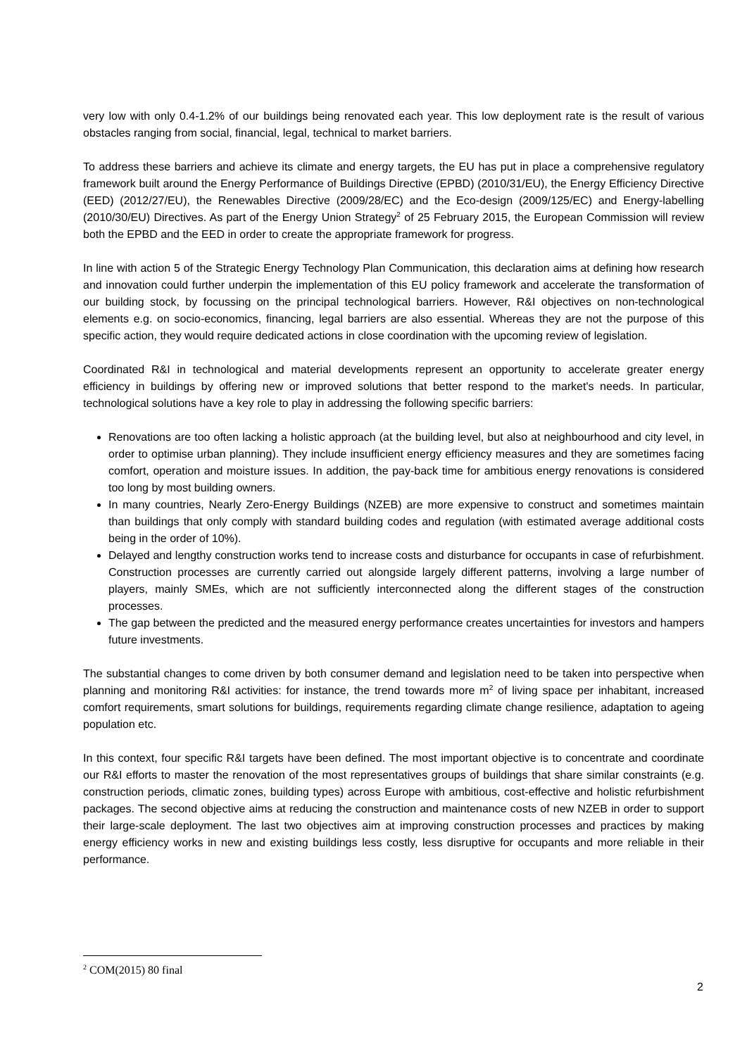very low with only 0.4-1.2% of our buildings being renovated each year. This low deployment rate is the result of various obstacles ranging from social, financial, legal, technical to market barriers.
To address these barriers and achieve its climate and energy targets, the EU has put in place a comprehensive regulatory framework built around the Energy Performance of Buildings Directive (EPBD) (2010/31/EU), the Energy Efficiency Directive (EED) (2012/27/EU), the Renewables Directive (2009/28/EC) and the Eco-design (2009/125/EC) and Energy-labelling (2010/30/EU) Directives. As part of the Energy Union Strategy<sup>2</sup> of 25 February 2015, the European Commission will review both the EPBD and the EED in order to create the appropriate framework for progress.
In line with action 5 of the Strategic Energy Technology Plan Communication, this declaration aims at defining how research and innovation could further underpin the implementation of this EU policy framework and accelerate the transformation of our building stock, by focussing on the principal technological barriers. However, R&I objectives on non-technological elements e.g. on socio-economics, financing, legal barriers are also essential. Whereas they are not the purpose of this specific action, they would require dedicated actions in close coordination with the upcoming review of legislation.
Coordinated R&I in technological and material developments represent an opportunity to accelerate greater energy efficiency in buildings by offering new or improved solutions that better respond to the market's needs. In particular, technological solutions have a key role to play in addressing the following specific barriers:
Renovations are too often lacking a holistic approach (at the building level, but also at neighbourhood and city level, in order to optimise urban planning). They include insufficient energy efficiency measures and they are sometimes facing comfort, operation and moisture issues. In addition, the pay-back time for ambitious energy renovations is considered too long by most building owners.
In many countries, Nearly Zero-Energy Buildings (NZEB) are more expensive to construct and sometimes maintain than buildings that only comply with standard building codes and regulation (with estimated average additional costs being in the order of 10%).
Delayed and lengthy construction works tend to increase costs and disturbance for occupants in case of refurbishment. Construction processes are currently carried out alongside largely different patterns, involving a large number of players, mainly SMEs, which are not sufficiently interconnected along the different stages of the construction processes.
The gap between the predicted and the measured energy performance creates uncertainties for investors and hampers future investments.
The substantial changes to come driven by both consumer demand and legislation need to be taken into perspective when planning and monitoring R&I activities: for instance, the trend towards more m<sup>2</sup> of living space per inhabitant, increased comfort requirements, smart solutions for buildings, requirements regarding climate change resilience, adaptation to ageing population etc.
In this context, four specific R&I targets have been defined. The most important objective is to concentrate and coordinate our R&I efforts to master the renovation of the most representatives groups of buildings that share similar constraints (e.g. construction periods, climatic zones, building types) across Europe with ambitious, cost-effective and holistic refurbishment packages. The second objective aims at reducing the construction and maintenance costs of new NZEB in order to support their large-scale deployment. The last two objectives aim at improving construction processes and practices by making energy efficiency works in new and existing buildings less costly, less disruptive for occupants and more reliable in their performance.
<sup>2</sup> COM(2015) 80 final
2